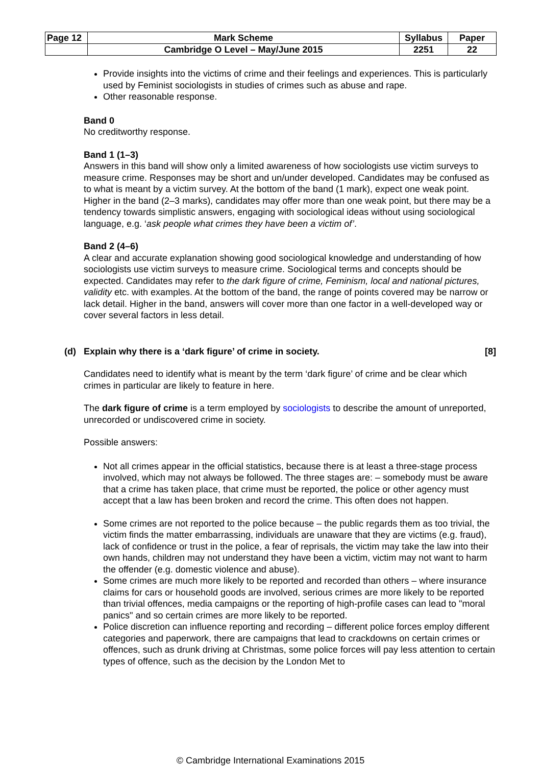| Page 12 | Mark Scheme | Syllabus | Paper |
| | Cambridge O Level – May/June 2015 | 2251 | 22 |
Provide insights into the victims of crime and their feelings and experiences. This is particularly used by Feminist sociologists in studies of crimes such as abuse and rape.
Other reasonable response.
Band 0
No creditworthy response.
Band 1 (1–3)
Answers in this band will show only a limited awareness of how sociologists use victim surveys to measure crime. Responses may be short and un/under developed. Candidates may be confused as to what is meant by a victim survey. At the bottom of the band (1 mark), expect one weak point. Higher in the band (2–3 marks), candidates may offer more than one weak point, but there may be a tendency towards simplistic answers, engaging with sociological ideas without using sociological language, e.g. ‘ask people what crimes they have been a victim of’.
Band 2 (4–6)
A clear and accurate explanation showing good sociological knowledge and understanding of how sociologists use victim surveys to measure crime. Sociological terms and concepts should be expected. Candidates may refer to the dark figure of crime, Feminism, local and national pictures, validity etc. with examples. At the bottom of the band, the range of points covered may be narrow or lack detail. Higher in the band, answers will cover more than one factor in a well-developed way or cover several factors in less detail.
(d) Explain why there is a ‘dark figure’ of crime in society. [8]
Candidates need to identify what is meant by the term ‘dark figure’ of crime and be clear which crimes in particular are likely to feature in here.
The dark figure of crime is a term employed by sociologists to describe the amount of unreported, unrecorded or undiscovered crime in society.
Possible answers:
Not all crimes appear in the official statistics, because there is at least a three-stage process involved, which may not always be followed. The three stages are: – somebody must be aware that a crime has taken place, that crime must be reported, the police or other agency must accept that a law has been broken and record the crime. This often does not happen.
Some crimes are not reported to the police because – the public regards them as too trivial, the victim finds the matter embarrassing, individuals are unaware that they are victims (e.g. fraud), lack of confidence or trust in the police, a fear of reprisals, the victim may take the law into their own hands, children may not understand they have been a victim, victim may not want to harm the offender (e.g. domestic violence and abuse).
Some crimes are much more likely to be reported and recorded than others – where insurance claims for cars or household goods are involved, serious crimes are more likely to be reported than trivial offences, media campaigns or the reporting of high-profile cases can lead to "moral panics" and so certain crimes are more likely to be reported.
Police discretion can influence reporting and recording – different police forces employ different categories and paperwork, there are campaigns that lead to crackdowns on certain crimes or offences, such as drunk driving at Christmas, some police forces will pay less attention to certain types of offence, such as the decision by the London Met to
© Cambridge International Examinations 2015